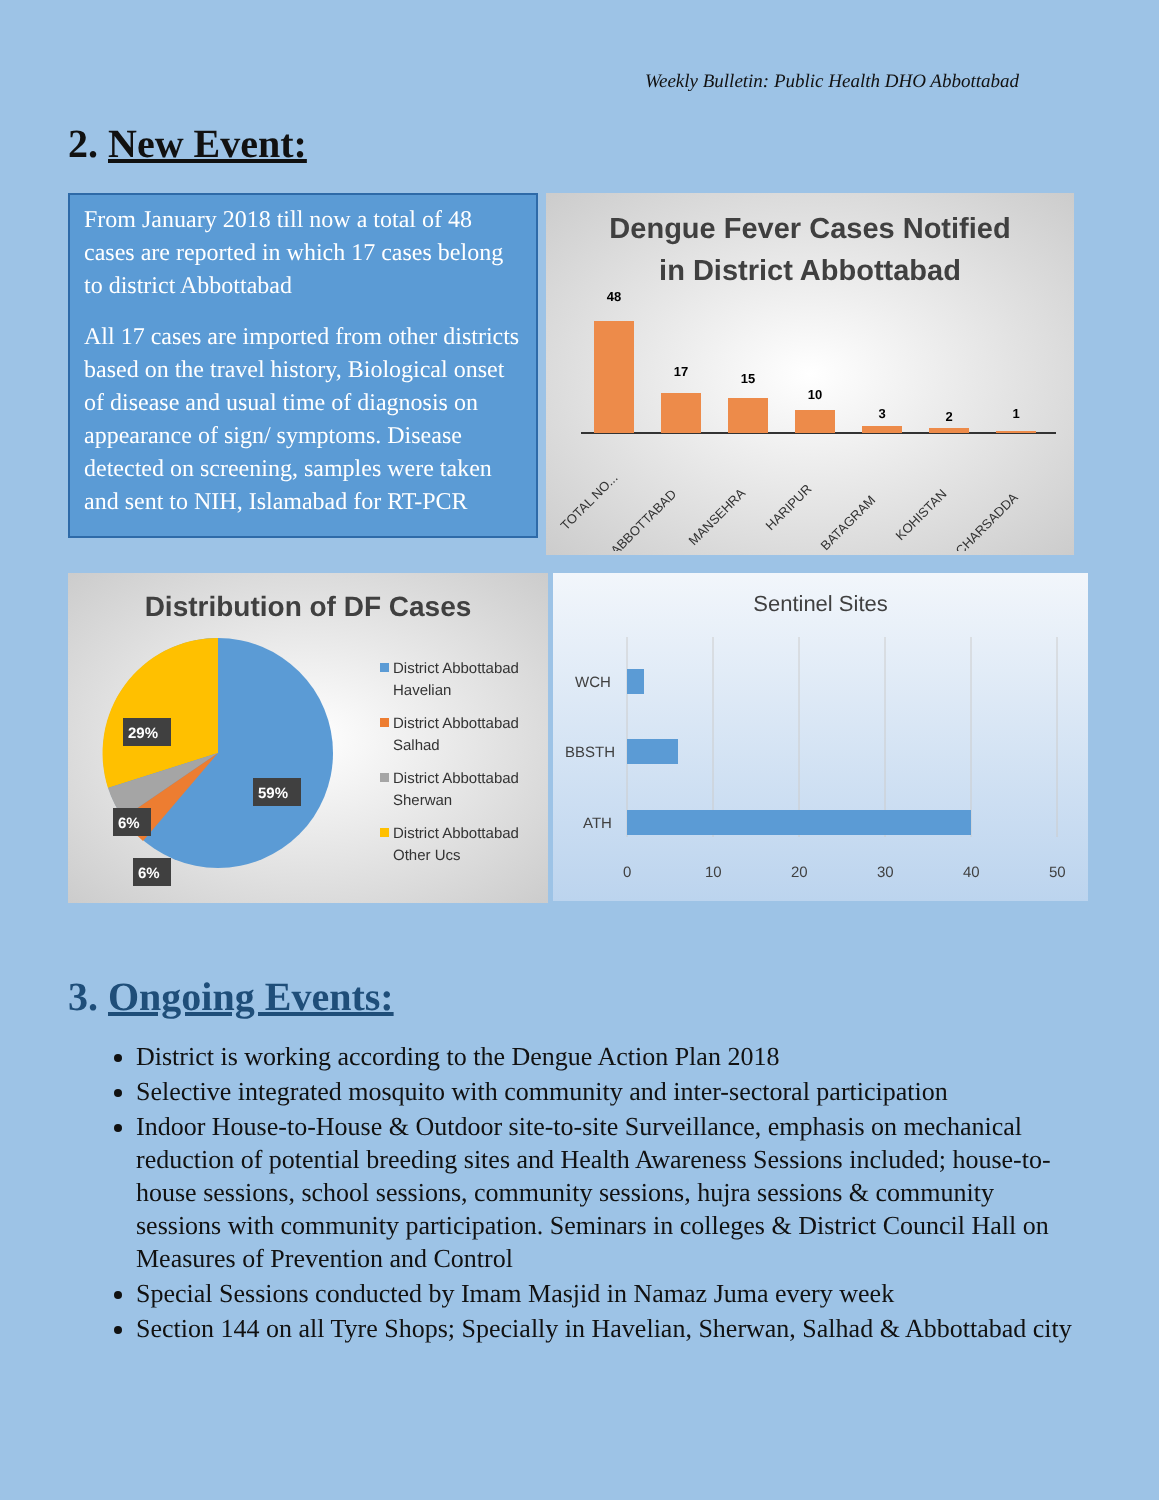Weekly Bulletin: Public Health DHO Abbottabad
2. New Event:
From January 2018 till now a total of 48 cases are reported in which 17 cases belong to district Abbottabad
All 17 cases are imported from other districts based on the travel history, Biological onset of disease and usual time of diagnosis on appearance of sign/ symptoms. Disease detected on screening, samples were taken and sent to NIH, Islamabad for RT-PCR
Dengue Fever Cases Notified
in District Abbottabad
48
17
15
10
3
2
1
TOTAL NO...
ABBOTTABAD
MANSEHRA
HARIPUR
BATAGRAM
KOHISTAN
CHARSADDA
Distribution of DF Cases
29%
59%
6%
6%
District Abbottabad
Havelian
District Abbottabad
Salhad
District Abbottabad
Sherwan
District Abbottabad
Other Ucs
Sentinel Sites
WCH
BBSTH
ATH
0
10
20
30
40
50
3. Ongoing Events:
District is working according to the Dengue Action Plan 2018
Selective integrated mosquito with community and inter-sectoral participation
Indoor House-to-House & Outdoor site-to-site Surveillance, emphasis on mechanical reduction of potential breeding sites and Health Awareness Sessions included; house-to-house sessions, school sessions, community sessions, hujra sessions & community sessions with community participation. Seminars in colleges & District Council Hall on Measures of Prevention and Control
Special Sessions conducted by Imam Masjid in Namaz Juma every week
Section 144 on all Tyre Shops; Specially in Havelian, Sherwan, Salhad & Abbottabad city